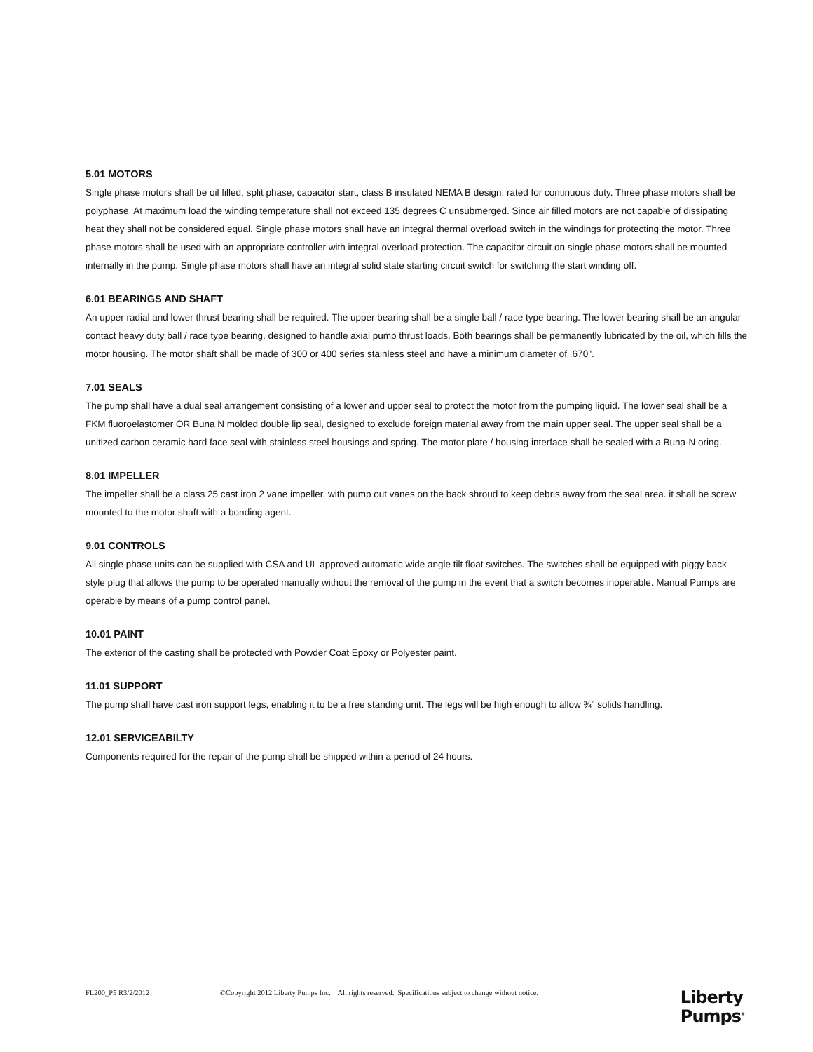5.01 MOTORS
Single phase motors shall be oil filled, split phase, capacitor start, class B insulated NEMA B design, rated for continuous duty. Three phase motors shall be polyphase. At maximum load the winding temperature shall not exceed 135 degrees C unsubmerged. Since air filled motors are not capable of dissipating heat they shall not be considered equal. Single phase motors shall have an integral thermal overload switch in the windings for protecting the motor. Three phase motors shall be used with an appropriate controller with integral overload protection. The capacitor circuit on single phase motors shall be mounted internally in the pump. Single phase motors shall have an integral solid state starting circuit switch for switching the start winding off.
6.01 BEARINGS AND SHAFT
An upper radial and lower thrust bearing shall be required. The upper bearing shall be a single ball / race type bearing. The lower bearing shall be an angular contact heavy duty ball / race type bearing, designed to handle axial pump thrust loads. Both bearings shall be permanently lubricated by the oil, which fills the motor housing. The motor shaft shall be made of 300 or 400 series stainless steel and have a minimum diameter of .670".
7.01 SEALS
The pump shall have a dual seal arrangement consisting of a lower and upper seal to protect the motor from the pumping liquid. The lower seal shall be a FKM fluoroelastomer OR Buna N molded double lip seal, designed to exclude foreign material away from the main upper seal. The upper seal shall be a unitized carbon ceramic hard face seal with stainless steel housings and spring. The motor plate / housing interface shall be sealed with a Buna-N oring.
8.01 IMPELLER
The impeller shall be a class 25 cast iron 2 vane impeller, with pump out vanes on the back shroud to keep debris away from the seal area. it shall be screw mounted to the motor shaft with a bonding agent.
9.01 CONTROLS
All single phase units can be supplied with CSA and UL approved automatic wide angle tilt float switches. The switches shall be equipped with piggy back style plug that allows the pump to be operated manually without the removal of the pump in the event that a switch becomes inoperable. Manual Pumps are operable by means of a pump control panel.
10.01 PAINT
The exterior of the casting shall be protected with Powder Coat Epoxy or Polyester paint.
11.01 SUPPORT
The pump shall have cast iron support legs, enabling it to be a free standing unit. The legs will be high enough to allow ¾" solids handling.
12.01 SERVICEABILTY
Components required for the repair of the pump shall be shipped within a period of 24 hours.
FL200_P5 R3/2/2012 ©Copyright 2012 Liberty Pumps Inc. All rights reserved. Specifications subject to change without notice.
Liberty
Pumps<sup>®</sup>